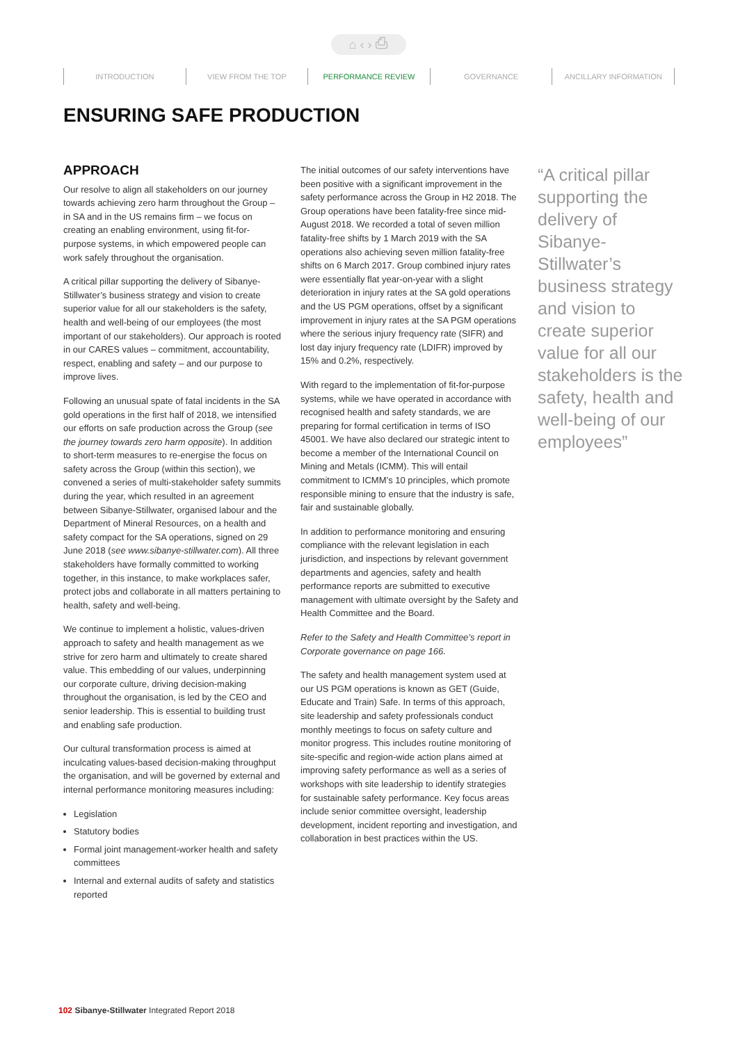⌂ ‹ › ⎙
INTRODUCTION VIEW FROM THE TOP PERFORMANCE REVIEW GOVERNANCE ANCILLARY INFORMATION
ENSURING SAFE PRODUCTION
APPROACH
Our resolve to align all stakeholders on our journey towards achieving zero harm throughout the Group – in SA and in the US remains firm – we focus on creating an enabling environment, using fit-for-purpose systems, in which empowered people can work safely throughout the organisation.
A critical pillar supporting the delivery of Sibanye-Stillwater’s business strategy and vision to create superior value for all our stakeholders is the safety, health and well-being of our employees (the most important of our stakeholders). Our approach is rooted in our CARES values – commitment, accountability, respect, enabling and safety – and our purpose to improve lives.
Following an unusual spate of fatal incidents in the SA gold operations in the first half of 2018, we intensified our efforts on safe production across the Group (see the journey towards zero harm opposite). In addition to short-term measures to re-energise the focus on safety across the Group (within this section), we convened a series of multi-stakeholder safety summits during the year, which resulted in an agreement between Sibanye-Stillwater, organised labour and the Department of Mineral Resources, on a health and safety compact for the SA operations, signed on 29 June 2018 (see www.sibanye-stillwater.com). All three stakeholders have formally committed to working together, in this instance, to make workplaces safer, protect jobs and collaborate in all matters pertaining to health, safety and well-being.
We continue to implement a holistic, values-driven approach to safety and health management as we strive for zero harm and ultimately to create shared value. This embedding of our values, underpinning our corporate culture, driving decision-making throughout the organisation, is led by the CEO and senior leadership. This is essential to building trust and enabling safe production.
Our cultural transformation process is aimed at inculcating values-based decision-making throughput the organisation, and will be governed by external and internal performance monitoring measures including:
Legislation
Statutory bodies
Formal joint management-worker health and safety committees
Internal and external audits of safety and statistics reported
The initial outcomes of our safety interventions have been positive with a significant improvement in the safety performance across the Group in H2 2018. The Group operations have been fatality-free since mid-August 2018. We recorded a total of seven million fatality-free shifts by 1 March 2019 with the SA operations also achieving seven million fatality-free shifts on 6 March 2017. Group combined injury rates were essentially flat year-on-year with a slight deterioration in injury rates at the SA gold operations and the US PGM operations, offset by a significant improvement in injury rates at the SA PGM operations where the serious injury frequency rate (SIFR) and lost day injury frequency rate (LDIFR) improved by 15% and 0.2%, respectively.
With regard to the implementation of fit-for-purpose systems, while we have operated in accordance with recognised health and safety standards, we are preparing for formal certification in terms of ISO 45001. We have also declared our strategic intent to become a member of the International Council on Mining and Metals (ICMM). This will entail commitment to ICMM’s 10 principles, which promote responsible mining to ensure that the industry is safe, fair and sustainable globally.
In addition to performance monitoring and ensuring compliance with the relevant legislation in each jurisdiction, and inspections by relevant government departments and agencies, safety and health performance reports are submitted to executive management with ultimate oversight by the Safety and Health Committee and the Board.
Refer to the Safety and Health Committee’s report in Corporate governance on page 166.
The safety and health management system used at our US PGM operations is known as GET (Guide, Educate and Train) Safe. In terms of this approach, site leadership and safety professionals conduct monthly meetings to focus on safety culture and monitor progress. This includes routine monitoring of site-specific and region-wide action plans aimed at improving safety performance as well as a series of workshops with site leadership to identify strategies for sustainable safety performance. Key focus areas include senior committee oversight, leadership development, incident reporting and investigation, and collaboration in best practices within the US.
“A critical pillar supporting the delivery of Sibanye-Stillwater’s business strategy and vision to create superior value for all our stakeholders is the safety, health and well-being of our employees”
102 Sibanye-Stillwater Integrated Report 2018